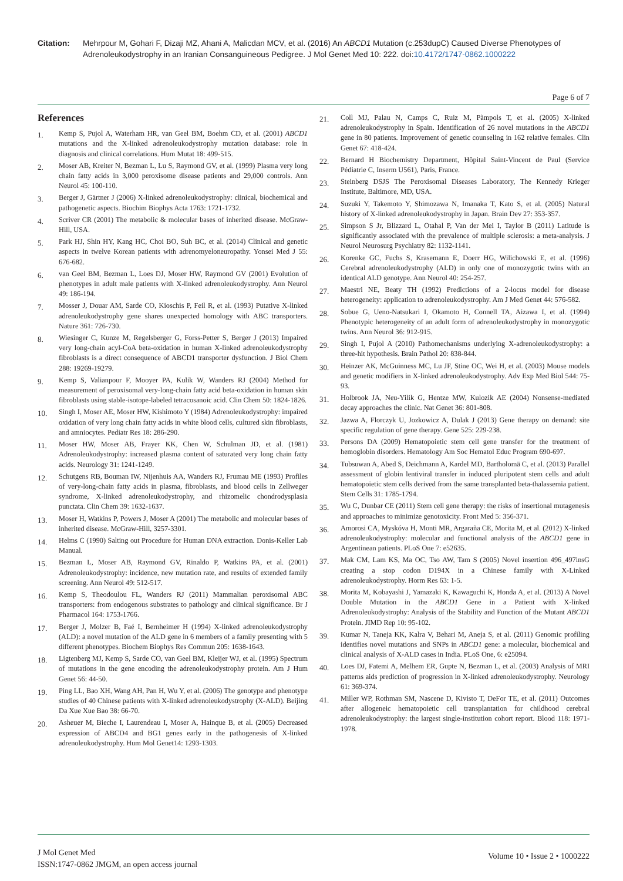Citation: Mehrpour M, Gohari F, Dizaji MZ, Ahani A, Malicdan MCV, et al. (2016) An ABCD1 Mutation (c.253dupC) Caused Diverse Phenotypes of Adrenoleukodystrophy in an Iranian Consanguineous Pedigree. J Mol Genet Med 10: 222. doi:10.4172/1747-0862.1000222
Page 6 of 7
References
1. Kemp S, Pujol A, Waterham HR, van Geel BM, Boehm CD, et al. (2001) ABCD1 mutations and the X-linked adrenoleukodystrophy mutation database: role in diagnosis and clinical correlations. Hum Mutat 18: 499-515.
2. Moser AB, Kreiter N, Bezman L, Lu S, Raymond GV, et al. (1999) Plasma very long chain fatty acids in 3,000 peroxisome disease patients and 29,000 controls. Ann Neurol 45: 100-110.
3. Berger J, Gärtner J (2006) X-linked adrenoleukodystrophy: clinical, biochemical and pathogenetic aspects. Biochim Biophys Acta 1763: 1721-1732.
4. Scriver CR (2001) The metabolic & molecular bases of inherited disease. McGraw-Hill, USA.
5. Park HJ, Shin HY, Kang HC, Choi BO, Suh BC, et al. (2014) Clinical and genetic aspects in twelve Korean patients with adrenomyeloneuropathy. Yonsei Med J 55: 676-682.
6. van Geel BM, Bezman L, Loes DJ, Moser HW, Raymond GV (2001) Evolution of phenotypes in adult male patients with X-linked adrenoleukodystrophy. Ann Neurol 49: 186-194.
7. Mosser J, Douar AM, Sarde CO, Kioschis P, Feil R, et al. (1993) Putative X-linked adrenoleukodystrophy gene shares unexpected homology with ABC transporters. Nature 361: 726-730.
8. Wiesinger C, Kunze M, Regelsberger G, Forss-Petter S, Berger J (2013) Impaired very long-chain acyl-CoA beta-oxidation in human X-linked adrenoleukodystrophy fibroblasts is a direct consequence of ABCD1 transporter dysfunction. J Biol Chem 288: 19269-19279.
9. Kemp S, Valianpour F, Mooyer PA, Kulik W, Wanders RJ (2004) Method for measurement of peroxisomal very-long-chain fatty acid beta-oxidation in human skin fibroblasts using stable-isotope-labeled tetracosanoic acid. Clin Chem 50: 1824-1826.
10. Singh I, Moser AE, Moser HW, Kishimoto Y (1984) Adrenoleukodystrophy: impaired oxidation of very long chain fatty acids in white blood cells, cultured skin fibroblasts, and amniocytes. Pediatr Res 18: 286-290.
11. Moser HW, Moser AB, Frayer KK, Chen W, Schulman JD, et al. (1981) Adrenoleukodystrophy: increased plasma content of saturated very long chain fatty acids. Neurology 31: 1241-1249.
12. Schutgens RB, Bouman IW, Nijenhuis AA, Wanders RJ, Frumau ME (1993) Profiles of very-long-chain fatty acids in plasma, fibroblasts, and blood cells in Zellweger syndrome, X-linked adrenoleukodystrophy, and rhizomelic chondrodysplasia punctata. Clin Chem 39: 1632-1637.
13. Moser H, Watkins P, Powers J, Moser A (2001) The metabolic and molecular bases of inherited disease. McGraw-Hill, 3257-3301.
14. Helms C (1990) Salting out Procedure for Human DNA extraction. Donis-Keller Lab Manual.
15. Bezman L, Moser AB, Raymond GV, Rinaldo P, Watkins PA, et al. (2001) Adrenoleukodystrophy: incidence, new mutation rate, and results of extended family screening. Ann Neurol 49: 512-517.
16. Kemp S, Theodoulou FL, Wanders RJ (2011) Mammalian peroxisomal ABC transporters: from endogenous substrates to pathology and clinical significance. Br J Pharmacol 164: 1753-1766.
17. Berger J, Molzer B, Faé I, Bernheimer H (1994) X-linked adrenoleukodystrophy (ALD): a novel mutation of the ALD gene in 6 members of a family presenting with 5 different phenotypes. Biochem Biophys Res Commun 205: 1638-1643.
18. Ligtenberg MJ, Kemp S, Sarde CO, van Geel BM, Kleijer WJ, et al. (1995) Spectrum of mutations in the gene encoding the adrenoleukodystrophy protein. Am J Hum Genet 56: 44-50.
19. Ping LL, Bao XH, Wang AH, Pan H, Wu Y, et al. (2006) The genotype and phenotype studies of 40 Chinese patients with X-linked adrenoleukodystrophy (X-ALD). Beijing Da Xue Xue Bao 38: 66-70.
20. Asheuer M, Bieche I, Laurendeau I, Moser A, Hainque B, et al. (2005) Decreased expression of ABCD4 and BG1 genes early in the pathogenesis of X-linked adrenoleukodystrophy. Hum Mol Genet14: 1293-1303.
21. Coll MJ, Palau N, Camps C, Ruiz M, Pàmpols T, et al. (2005) X-linked adrenoleukodystrophy in Spain. Identification of 26 novel mutations in the ABCD1 gene in 80 patients. Improvement of genetic counseling in 162 relative females. Clin Genet 67: 418-424.
22. Bernard H Biochemistry Department, Hôpital Saint-Vincent de Paul (Service Pédiatrie C, Inserm U561), Paris, France.
23. Steinberg DSJS The Peroxisomal Diseases Laboratory, The Kennedy Krieger Institute, Baltimore, MD, USA.
24. Suzuki Y, Takemoto Y, Shimozawa N, Imanaka T, Kato S, et al. (2005) Natural history of X-linked adrenoleukodystrophy in Japan. Brain Dev 27: 353-357.
25. Simpson S Jr, Blizzard L, Otahal P, Van der Mei I, Taylor B (2011) Latitude is significantly associated with the prevalence of multiple sclerosis: a meta-analysis. J Neurol Neurosurg Psychiatry 82: 1132-1141.
26. Korenke GC, Fuchs S, Krasemann E, Doerr HG, Wilichowski E, et al. (1996) Cerebral adrenoleukodystrophy (ALD) in only one of monozygotic twins with an identical ALD genotype. Ann Neurol 40: 254-257.
27. Maestri NE, Beaty TH (1992) Predictions of a 2-locus model for disease heterogeneity: application to adrenoleukodystrophy. Am J Med Genet 44: 576-582.
28. Sobue G, Ueno-Natsukari I, Okamoto H, Connell TA, Aizawa I, et al. (1994) Phenotypic heterogeneity of an adult form of adrenoleukodystrophy in monozygotic twins. Ann Neurol 36: 912-915.
29. Singh I, Pujol A (2010) Pathomechanisms underlying X-adrenoleukodystrophy: a three-hit hypothesis. Brain Pathol 20: 838-844.
30. Heinzer AK, McGuinness MC, Lu JF, Stine OC, Wei H, et al. (2003) Mouse models and genetic modifiers in X-linked adrenoleukodystrophy. Adv Exp Med Biol 544: 75-93.
31. Holbrook JA, Neu-Yilik G, Hentze MW, Kulozik AE (2004) Nonsense-mediated decay approaches the clinic. Nat Genet 36: 801-808.
32. Jazwa A, Florczyk U, Jozkowicz A, Dulak J (2013) Gene therapy on demand: site specific regulation of gene therapy. Gene 525: 229-238.
33. Persons DA (2009) Hematopoietic stem cell gene transfer for the treatment of hemoglobin disorders. Hematology Am Soc Hematol Educ Program 690-697.
34. Tubsuwan A, Abed S, Deichmann A, Kardel MD, Bartholomä C, et al. (2013) Parallel assessment of globin lentiviral transfer in induced pluripotent stem cells and adult hematopoietic stem cells derived from the same transplanted beta-thalassemia patient. Stem Cells 31: 1785-1794.
35. Wu C, Dunbar CE (2011) Stem cell gene therapy: the risks of insertional mutagenesis and approaches to minimize genotoxicity. Front Med 5: 356-371.
36. Amorosi CA, Myskóva H, Monti MR, Argaraña CE, Morita M, et al. (2012) X-linked adrenoleukodystrophy: molecular and functional analysis of the ABCD1 gene in Argentinean patients. PLoS One 7: e52635.
37. Mak CM, Lam KS, Ma OC, Tso AW, Tam S (2005) Novel insertion 496_497insG creating a stop codon D194X in a Chinese family with X-Linked adrenoleukodystrophy. Horm Res 63: 1-5.
38. Morita M, Kobayashi J, Yamazaki K, Kawaguchi K, Honda A, et al. (2013) A Novel Double Mutation in the ABCD1 Gene in a Patient with X-linked Adrenoleukodystrophy: Analysis of the Stability and Function of the Mutant ABCD1 Protein. JIMD Rep 10: 95-102.
39. Kumar N, Taneja KK, Kalra V, Behari M, Aneja S, et al. (2011) Genomic profiling identifies novel mutations and SNPs in ABCD1 gene: a molecular, biochemical and clinical analysis of X-ALD cases in India. PLoS One, 6: e25094.
40. Loes DJ, Fatemi A, Melhem ER, Gupte N, Bezman L, et al. (2003) Analysis of MRI patterns aids prediction of progression in X-linked adrenoleukodystrophy. Neurology 61: 369-374.
41. Miller WP, Rothman SM, Nascene D, Kivisto T, DeFor TE, et al. (2011) Outcomes after allogeneic hematopoietic cell transplantation for childhood cerebral adrenoleukodystrophy: the largest single-institution cohort report. Blood 118: 1971-1978.
J Mol Genet Med
ISSN:1747-0862 JMGM, an open access journal
Volume 10 • Issue 2 • 1000222